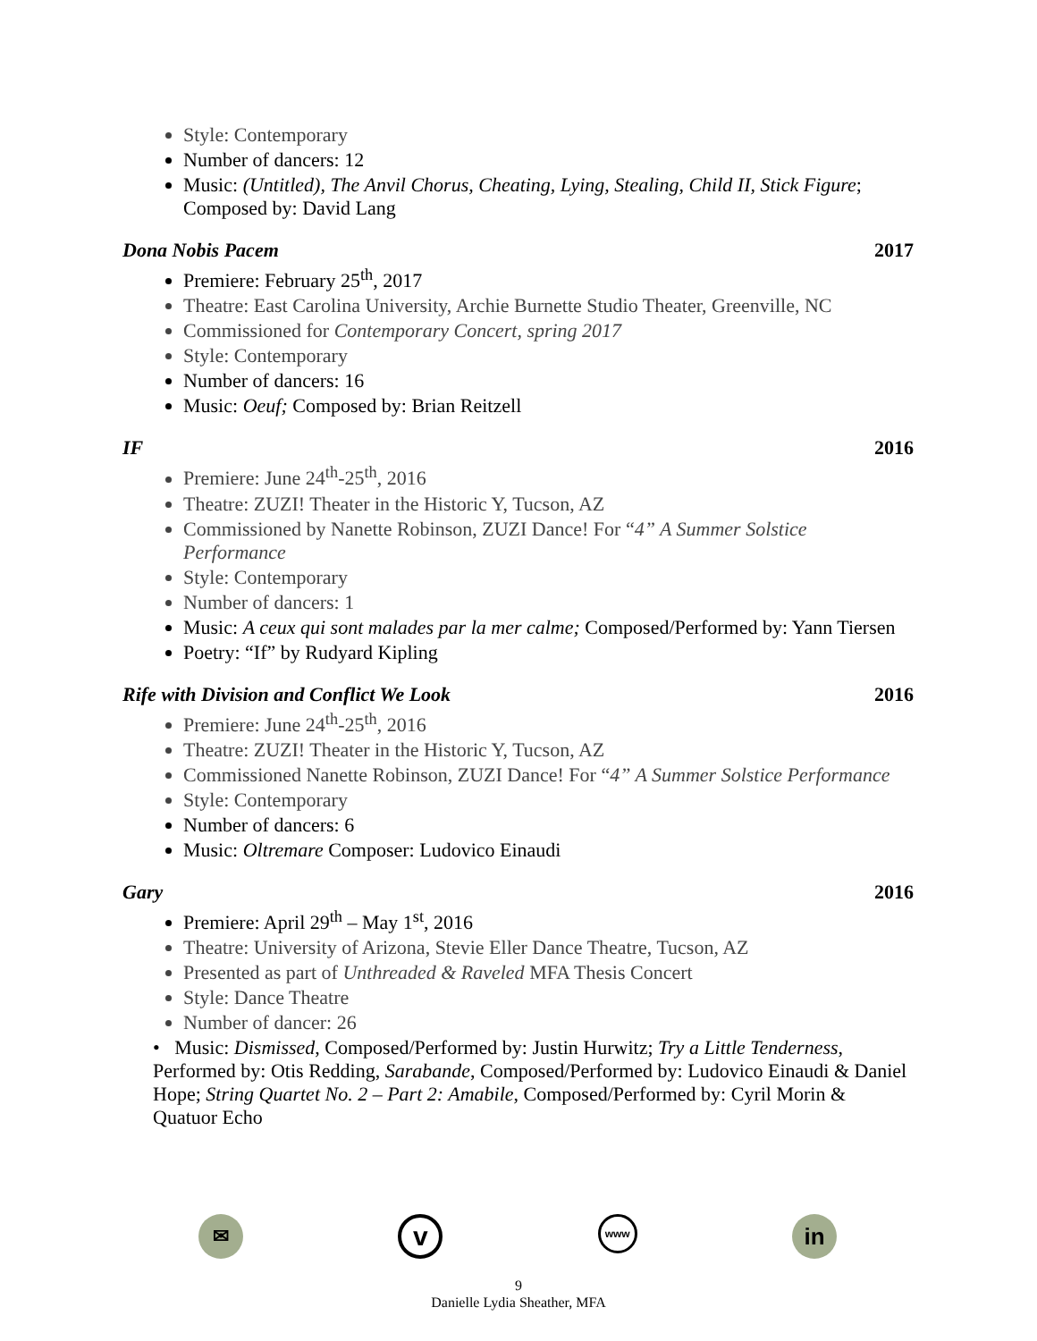Style: Contemporary
Number of dancers: 12
Music: (Untitled), The Anvil Chorus, Cheating, Lying, Stealing, Child II, Stick Figure; Composed by: David Lang
Dona Nobis Pacem 2017
Premiere: February 25<sup>th</sup>, 2017
Theatre: East Carolina University, Archie Burnette Studio Theater, Greenville, NC
Commissioned for Contemporary Concert, spring 2017
Style: Contemporary
Number of dancers: 16
Music: Oeuf; Composed by: Brian Reitzell
IF 2016
Premiere: June 24<sup>th</sup>-25<sup>th</sup>, 2016
Theatre: ZUZI! Theater in the Historic Y, Tucson, AZ
Commissioned by Nanette Robinson, ZUZI Dance! For “4” A Summer Solstice Performance
Style: Contemporary
Number of dancers: 1
Music: A ceux qui sont malades par la mer calme; Composed/Performed by: Yann Tiersen
Poetry: “If” by Rudyard Kipling
Rife with Division and Conflict We Look 2016
Premiere: June 24<sup>th</sup>-25<sup>th</sup>, 2016
Theatre: ZUZI! Theater in the Historic Y, Tucson, AZ
Commissioned Nanette Robinson, ZUZI Dance! For “4” A Summer Solstice Performance
Style: Contemporary
Number of dancers: 6
Music: Oltremare Composer: Ludovico Einaudi
Gary 2016
Premiere: April 29<sup>th</sup> – May 1<sup>st</sup>, 2016
Theatre: University of Arizona, Stevie Eller Dance Theatre, Tucson, AZ
Presented as part of Unthreaded & Raveled MFA Thesis Concert
Style: Dance Theatre
Number of dancer: 26
• Music: Dismissed, Composed/Performed by: Justin Hurwitz; Try a Little Tenderness, Performed by: Otis Redding, Sarabande, Composed/Performed by: Ludovico Einaudi & Daniel Hope; String Quartet No. 2 – Part 2: Amabile, Composed/Performed by: Cyril Morin & Quatuor Echo
✉
v
www
in
9
Danielle Lydia Sheather, MFA